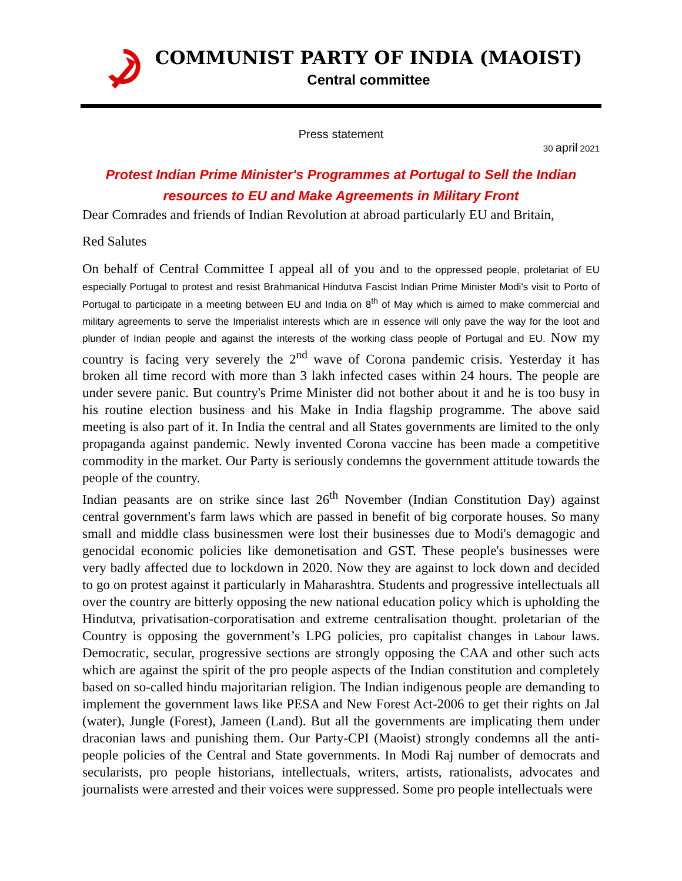COMMUNIST PARTY OF INDIA (MAOIST)
Central committee
Press statement
30 april 2021
Protest Indian Prime Minister's Programmes at Portugal to Sell the Indian
resources to EU and Make Agreements in Military Front
Dear Comrades and friends of Indian Revolution at abroad particularly EU and Britain,
Red Salutes
On behalf of Central Committee I appeal all of you and to the oppressed people, proletariat of EU especially Portugal to protest and resist Brahmanical Hindutva Fascist Indian Prime Minister Modi's visit to Porto of Portugal to participate in a meeting between EU and India on 8<sup>th</sup> of May which is aimed to make commercial and military agreements to serve the Imperialist interests which are in essence will only pave the way for the loot and plunder of Indian people and against the interests of the working class people of Portugal and EU. Now my country is facing very severely the 2<sup>nd</sup> wave of Corona pandemic crisis. Yesterday it has broken all time record with more than 3 lakh infected cases within 24 hours. The people are under severe panic. But country's Prime Minister did not bother about it and he is too busy in his routine election business and his Make in India flagship programme. The above said meeting is also part of it. In India the central and all States governments are limited to the only propaganda against pandemic. Newly invented Corona vaccine has been made a competitive commodity in the market. Our Party is seriously condemns the government attitude towards the people of the country.
Indian peasants are on strike since last 26<sup>th</sup> November (Indian Constitution Day) against central government's farm laws which are passed in benefit of big corporate houses. So many small and middle class businessmen were lost their businesses due to Modi's demagogic and genocidal economic policies like demonetisation and GST. These people's businesses were very badly affected due to lockdown in 2020. Now they are against to lock down and decided to go on protest against it particularly in Maharashtra. Students and progressive intellectuals all over the country are bitterly opposing the new national education policy which is upholding the Hindutva, privatisation-corporatisation and extreme centralisation thought. proletarian of the Country is opposing the government’s LPG policies, pro capitalist changes in Labour laws. Democratic, secular, progressive sections are strongly opposing the CAA and other such acts which are against the spirit of the pro people aspects of the Indian constitution and completely based on so-called hindu majoritarian religion. The Indian indigenous people are demanding to implement the government laws like PESA and New Forest Act-2006 to get their rights on Jal (water), Jungle (Forest), Jameen (Land). But all the governments are implicating them under draconian laws and punishing them. Our Party-CPI (Maoist) strongly condemns all the anti-people policies of the Central and State governments. In Modi Raj number of democrats and secularists, pro people historians, intellectuals, writers, artists, rationalists, advocates and journalists were arrested and their voices were suppressed. Some pro people intellectuals were